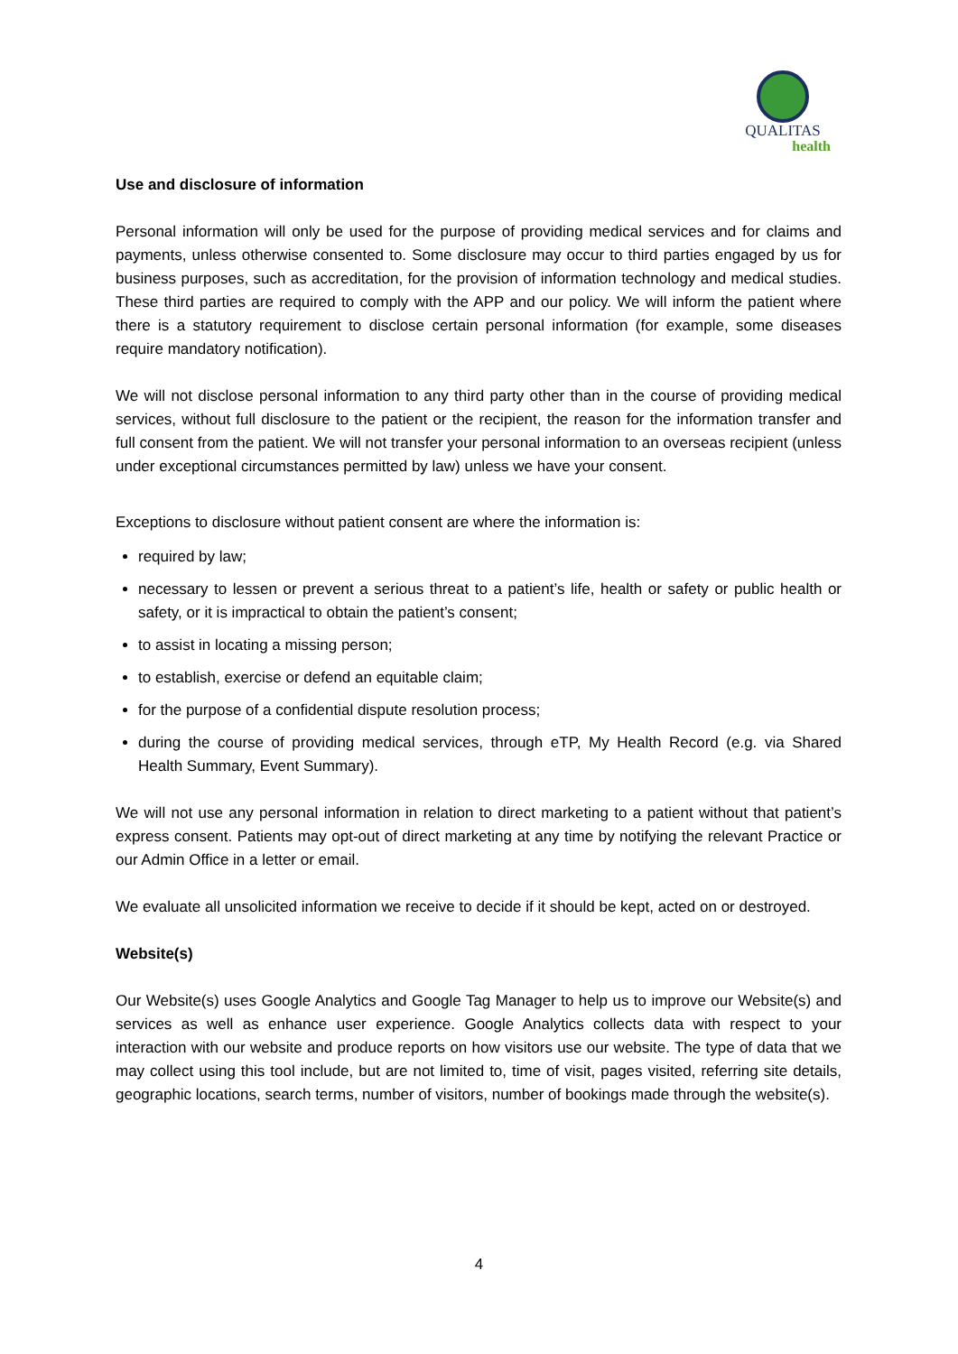QUALITAS
health
Use and disclosure of information
Personal information will only be used for the purpose of providing medical services and for claims and payments, unless otherwise consented to. Some disclosure may occur to third parties engaged by us for business purposes, such as accreditation, for the provision of information technology and medical studies. These third parties are required to comply with the APP and our policy. We will inform the patient where there is a statutory requirement to disclose certain personal information (for example, some diseases require mandatory notification).
We will not disclose personal information to any third party other than in the course of providing medical services, without full disclosure to the patient or the recipient, the reason for the information transfer and full consent from the patient. We will not transfer your personal information to an overseas recipient (unless under exceptional circumstances permitted by law) unless we have your consent.
Exceptions to disclosure without patient consent are where the information is:
required by law;
necessary to lessen or prevent a serious threat to a patient’s life, health or safety or public health or safety, or it is impractical to obtain the patient’s consent;
to assist in locating a missing person;
to establish, exercise or defend an equitable claim;
for the purpose of a confidential dispute resolution process;
during the course of providing medical services, through eTP, My Health Record (e.g. via Shared Health Summary, Event Summary).
We will not use any personal information in relation to direct marketing to a patient without that patient’s express consent. Patients may opt-out of direct marketing at any time by notifying the relevant Practice or our Admin Office in a letter or email.
We evaluate all unsolicited information we receive to decide if it should be kept, acted on or destroyed.
Website(s)
Our Website(s) uses Google Analytics and Google Tag Manager to help us to improve our Website(s) and services as well as enhance user experience. Google Analytics collects data with respect to your interaction with our website and produce reports on how visitors use our website. The type of data that we may collect using this tool include, but are not limited to, time of visit, pages visited, referring site details, geographic locations, search terms, number of visitors, number of bookings made through the website(s).
4